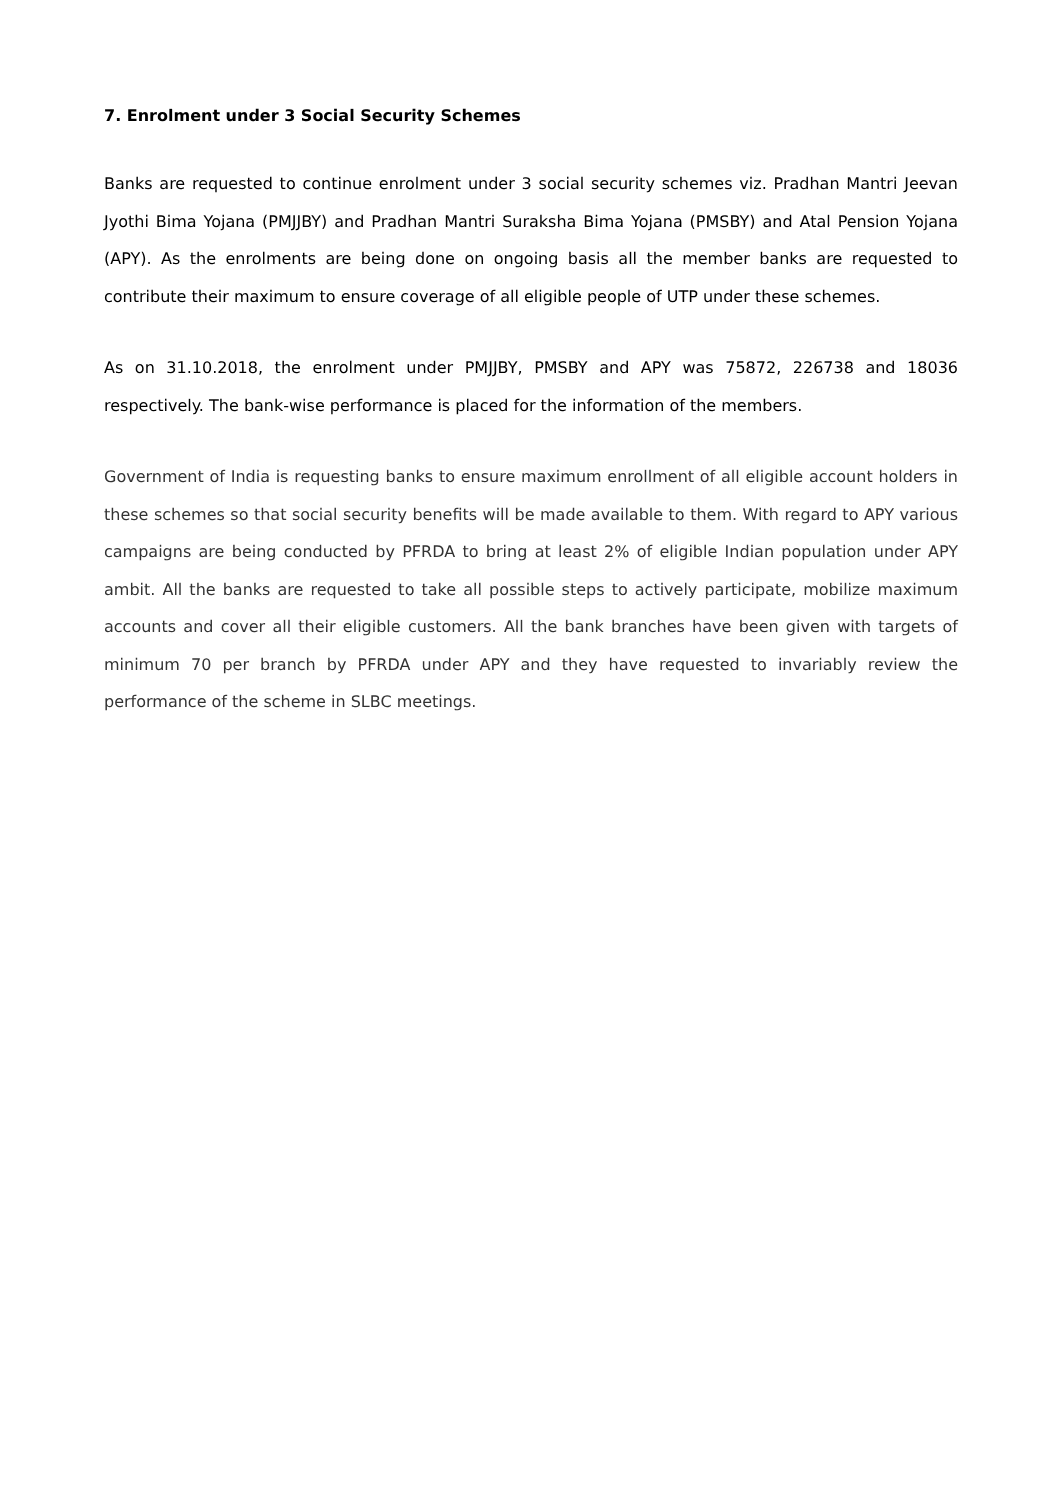7. Enrolment under 3 Social Security Schemes
Banks are requested to continue enrolment under 3 social security schemes viz. Pradhan Mantri Jeevan Jyothi Bima Yojana (PMJJBY) and Pradhan Mantri Suraksha Bima Yojana (PMSBY) and Atal Pension Yojana (APY). As the enrolments are being done on ongoing basis all the member banks are requested to contribute their maximum to ensure coverage of all eligible people of UTP under these schemes.
As on 31.10.2018, the enrolment under PMJJBY, PMSBY and APY was 75872, 226738 and 18036 respectively. The bank-wise performance is placed for the information of the members.
Government of India is requesting banks to ensure maximum enrollment of all eligible account holders in these schemes so that social security benefits will be made available to them. With regard to APY various campaigns are being conducted by PFRDA to bring at least 2% of eligible Indian population under APY ambit. All the banks are requested to take all possible steps to actively participate, mobilize maximum accounts and cover all their eligible customers. All the bank branches have been given with targets of minimum 70 per branch by PFRDA under APY and they have requested to invariably review the performance of the scheme in SLBC meetings.